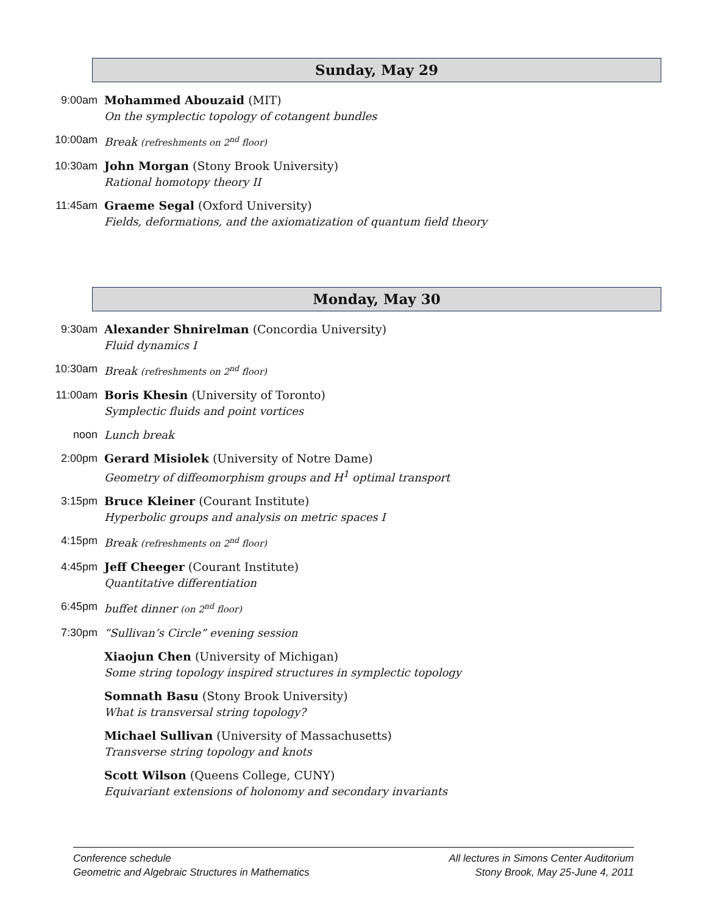Sunday, May 29
9:00am Mohammed Abouzaid (MIT)
On the symplectic topology of cotangent bundles
10:00am Break (refreshments on 2<sup>nd</sup> floor)
10:30am John Morgan (Stony Brook University)
Rational homotopy theory II
11:45am Graeme Segal (Oxford University)
Fields, deformations, and the axiomatization of quantum field theory
Monday, May 30
9:30am Alexander Shnirelman (Concordia University)
Fluid dynamics I
10:30am Break (refreshments on 2<sup>nd</sup> floor)
11:00am Boris Khesin (University of Toronto)
Symplectic fluids and point vortices
noon Lunch break
2:00pm Gerard Misiolek (University of Notre Dame)
Geometry of diffeomorphism groups and H<sup>1</sup> optimal transport
3:15pm Bruce Kleiner (Courant Institute)
Hyperbolic groups and analysis on metric spaces I
4:15pm Break (refreshments on 2<sup>nd</sup> floor)
4:45pm Jeff Cheeger (Courant Institute)
Quantitative differentiation
6:45pm buffet dinner (on 2<sup>nd</sup> floor)
7:30pm “Sullivan’s Circle” evening session
Xiaojun Chen (University of Michigan)
Some string topology inspired structures in symplectic topology
Somnath Basu (Stony Brook University)
What is transversal string topology?
Michael Sullivan (University of Massachusetts)
Transverse string topology and knots
Scott Wilson (Queens College, CUNY)
Equivariant extensions of holonomy and secondary invariants
Conference schedule
Geometric and Algebraic Structures in Mathematics
All lectures in Simons Center Auditorium
Stony Brook, May 25-June 4, 2011